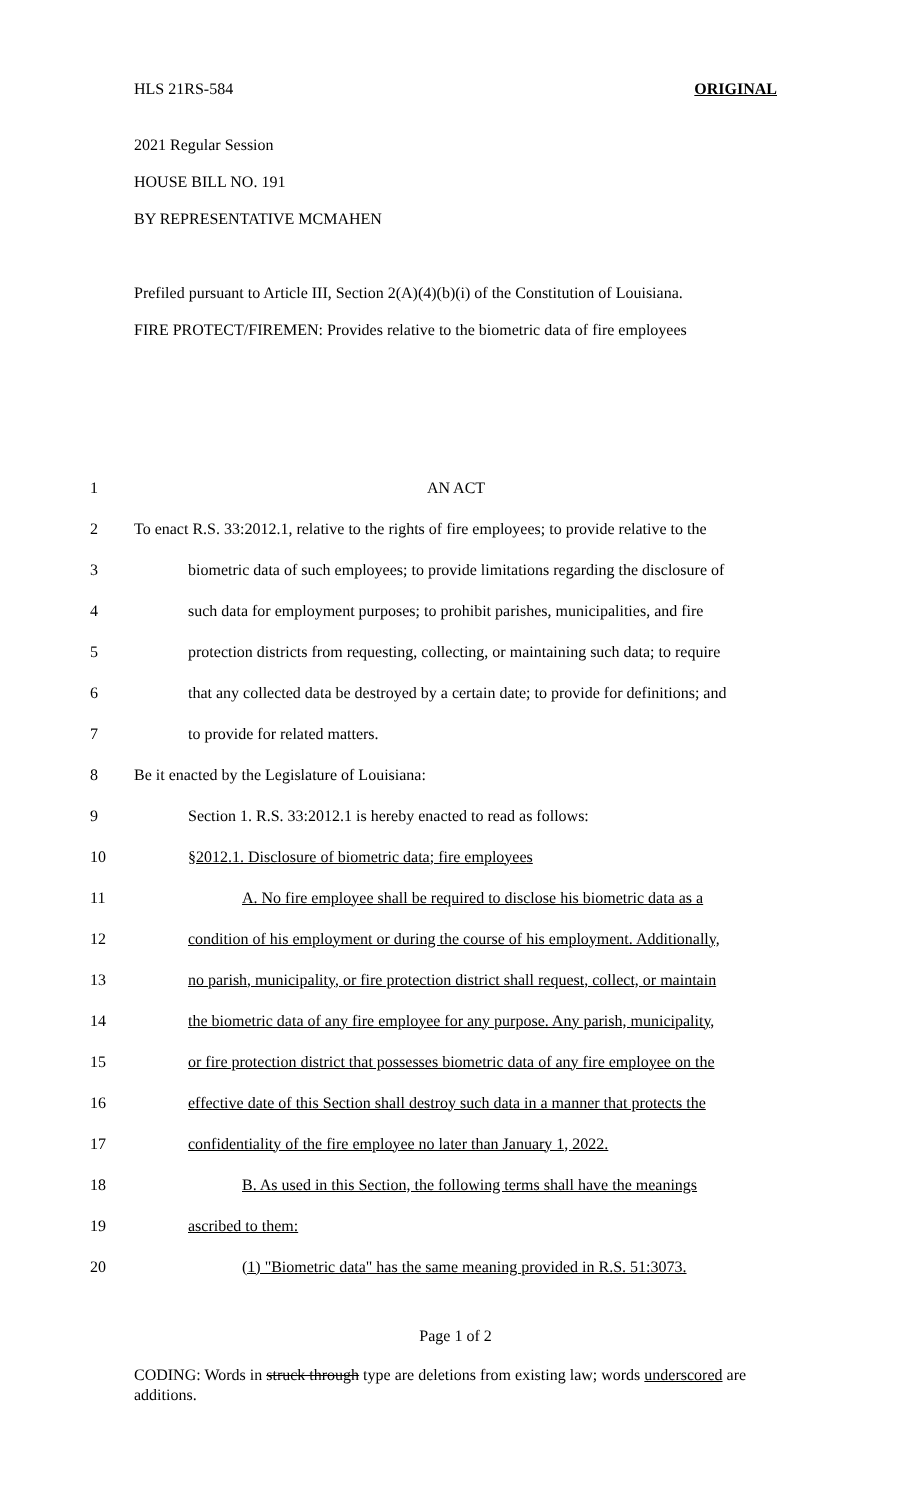HLS 21RS-584 ORIGINAL
2021 Regular Session
HOUSE BILL NO. 191
BY REPRESENTATIVE MCMAHEN
Prefiled pursuant to Article III, Section 2(A)(4)(b)(i) of the Constitution of Louisiana.
FIRE PROTECT/FIREMEN: Provides relative to the biometric data of fire employees
| 1 | AN ACT |
| 2 | To enact R.S. 33:2012.1, relative to the rights of fire employees; to provide relative to the |
| 3 | biometric data of such employees; to provide limitations regarding the disclosure of |
| 4 | such data for employment purposes; to prohibit parishes, municipalities, and fire |
| 5 | protection districts from requesting, collecting, or maintaining such data; to require |
| 6 | that any collected data be destroyed by a certain date; to provide for definitions; and |
| 7 | to provide for related matters. |
| 8 | Be it enacted by the Legislature of Louisiana: |
| 9 | Section 1. R.S. 33:2012.1 is hereby enacted to read as follows: |
| 10 | §2012.1. Disclosure of biometric data; fire employees |
| 11 | A. No fire employee shall be required to disclose his biometric data as a |
| 12 | condition of his employment or during the course of his employment. Additionally, |
| 13 | no parish, municipality, or fire protection district shall request, collect, or maintain |
| 14 | the biometric data of any fire employee for any purpose. Any parish, municipality, |
| 15 | or fire protection district that possesses biometric data of any fire employee on the |
| 16 | effective date of this Section shall destroy such data in a manner that protects the |
| 17 | confidentiality of the fire employee no later than January 1, 2022. |
| 18 | B. As used in this Section, the following terms shall have the meanings |
| 19 | ascribed to them: |
| 20 | (1) "Biometric data" has the same meaning provided in R.S. 51:3073. |
Page 1 of 2
CODING: Words in struck through type are deletions from existing law; words underscored are additions.